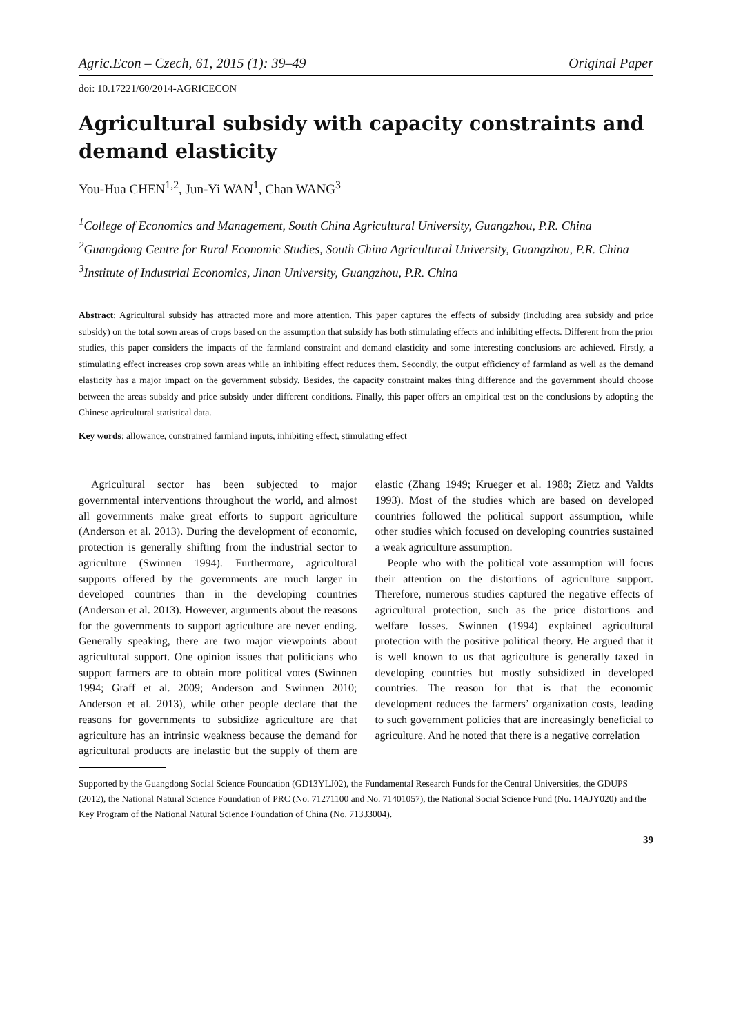Agric.Econ – Czech, 61, 2015 (1): 39–49 Original Paper
doi: 10.17221/60/2014-AGRICECON
Agricultural subsidy with capacity constraints and demand elasticity
You-Hua CHEN<sup>1,2</sup>, Jun-Yi WAN<sup>1</sup>, Chan WANG<sup>3</sup>
<sup>1</sup> College of Economics and Management, South China Agricultural University, Guangzhou, P.R. China
<sup>2</sup> Guangdong Centre for Rural Economic Studies, South China Agricultural University, Guangzhou, P.R. China
<sup>3</sup> Institute of Industrial Economics, Jinan University, Guangzhou, P.R. China
Abstract: Agricultural subsidy has attracted more and more attention. This paper captures the effects of subsidy (including area subsidy and price subsidy) on the total sown areas of crops based on the assumption that subsidy has both stimulating effects and inhibiting effects. Different from the prior studies, this paper considers the impacts of the farmland constraint and demand elasticity and some interesting conclusions are achieved. Firstly, a stimulating effect increases crop sown areas while an inhibiting effect reduces them. Secondly, the output efficiency of farmland as well as the demand elasticity has a major impact on the government subsidy. Besides, the capacity constraint makes thing difference and the government should choose between the areas subsidy and price subsidy under different conditions. Finally, this paper offers an empirical test on the conclusions by adopting the Chinese agricultural statistical data.
Key words: allowance, constrained farmland inputs, inhibiting effect, stimulating effect
Agricultural sector has been subjected to major governmental interventions throughout the world, and almost all governments make great efforts to support agriculture (Anderson et al. 2013). During the development of economic, protection is generally shifting from the industrial sector to agriculture (Swinnen 1994). Furthermore, agricultural supports offered by the governments are much larger in developed countries than in the developing countries (Anderson et al. 2013). However, arguments about the reasons for the governments to support agriculture are never ending. Generally speaking, there are two major viewpoints about agricultural support. One opinion issues that politicians who support farmers are to obtain more political votes (Swinnen 1994; Graff et al. 2009; Anderson and Swinnen 2010; Anderson et al. 2013), while other people declare that the reasons for governments to subsidize agriculture are that agriculture has an intrinsic weakness because the demand for agricultural products are inelastic but the supply of them are elastic (Zhang 1949; Krueger et al. 1988; Zietz and Valdts 1993). Most of the studies which are based on developed countries followed the political support assumption, while other studies which focused on developing countries sustained a weak agriculture assumption.
People who with the political vote assumption will focus their attention on the distortions of agriculture support. Therefore, numerous studies captured the negative effects of agricultural protection, such as the price distortions and welfare losses. Swinnen (1994) explained agricultural protection with the positive political theory. He argued that it is well known to us that agriculture is generally taxed in developing countries but mostly subsidized in developed countries. The reason for that is that the economic development reduces the farmers’ organization costs, leading to such government policies that are increasingly beneficial to agriculture. And he noted that there is a negative correlation
Supported by the Guangdong Social Science Foundation (GD13YLJ02), the Fundamental Research Funds for the Central Universities, the GDUPS (2012), the National Natural Science Foundation of PRC (No. 71271100 and No. 71401057), the National Social Science Fund (No. 14AJY020) and the Key Program of the National Natural Science Foundation of China (No. 71333004).
39